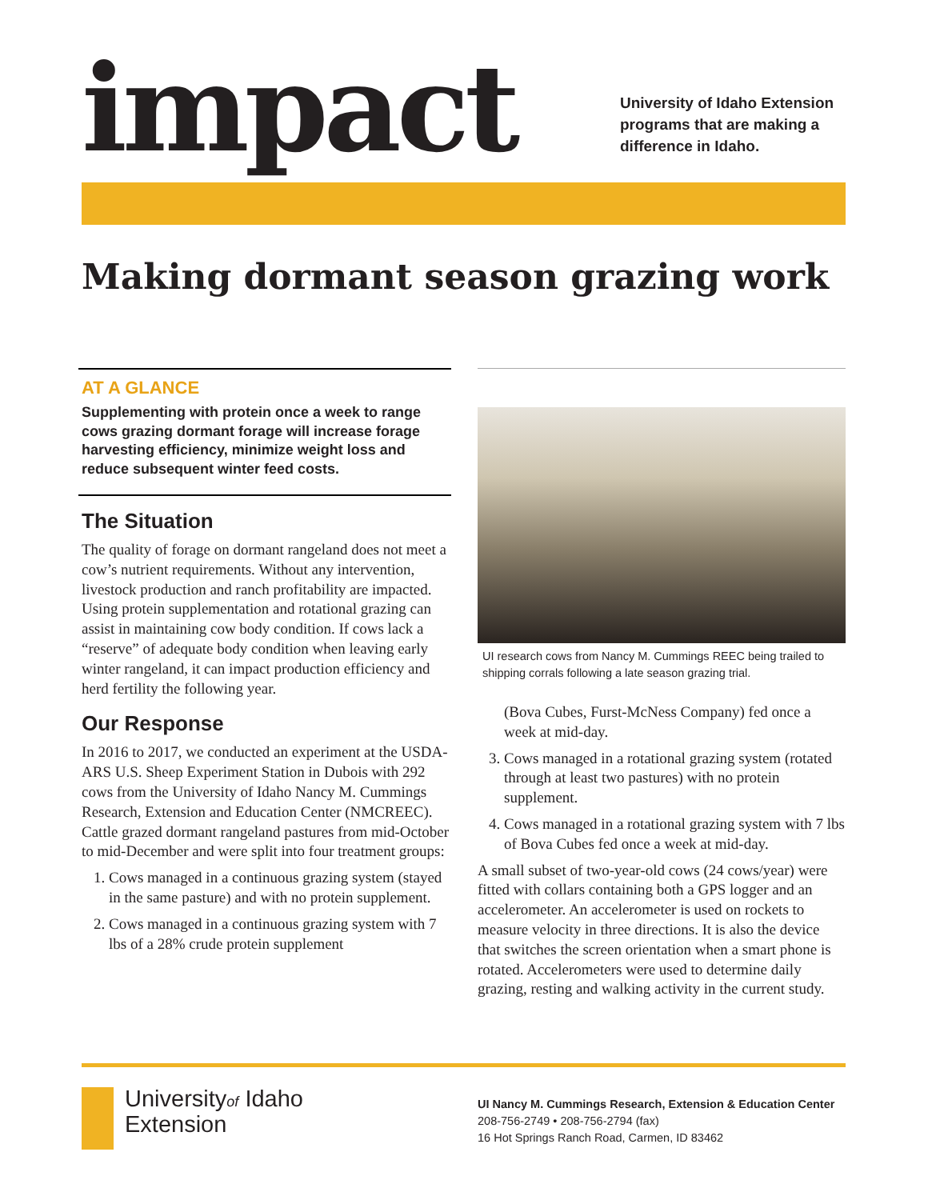impact
University of Idaho Extension
programs that are making a
difference in Idaho.
Making dormant season grazing work
AT A GLANCE
Supplementing with protein once a week to range cows grazing dormant forage will increase forage harvesting efficiency, minimize weight loss and reduce subsequent winter feed costs.
The Situation
The quality of forage on dormant rangeland does not meet a cow’s nutrient requirements. Without any intervention, livestock production and ranch profitability are impacted. Using protein supplementation and rotational grazing can assist in maintaining cow body condition. If cows lack a “reserve” of adequate body condition when leaving early winter rangeland, it can impact production efficiency and herd fertility the following year.
Our Response
In 2016 to 2017, we conducted an experiment at the USDA-ARS U.S. Sheep Experiment Station in Dubois with 292 cows from the University of Idaho Nancy M. Cummings Research, Extension and Education Center (NMCREEC). Cattle grazed dormant rangeland pastures from mid-October to mid-December and were split into four treatment groups:
1. Cows managed in a continuous grazing system (stayed in the same pasture) and with no protein supplement.
2. Cows managed in a continuous grazing system with 7 lbs of a 28% crude protein supplement
UI research cows from Nancy M. Cummings REEC being trailed to shipping corrals following a late season grazing trial.
(Bova Cubes, Furst-McNess Company) fed once a week at mid-day.
3. Cows managed in a rotational grazing system (rotated through at least two pastures) with no protein supplement.
4. Cows managed in a rotational grazing system with 7 lbs of Bova Cubes fed once a week at mid-day.
A small subset of two-year-old cows (24 cows/year) were fitted with collars containing both a GPS logger and an accelerometer. An accelerometer is used on rockets to measure velocity in three directions. It is also the device that switches the screen orientation when a smart phone is rotated. Accelerometers were used to determine daily grazing, resting and walking activity in the current study.
Universityof Idaho
Extension
UI Nancy M. Cummings Research, Extension & Education Center
208-756-2749 • 208-756-2794 (fax)
16 Hot Springs Ranch Road, Carmen, ID 83462